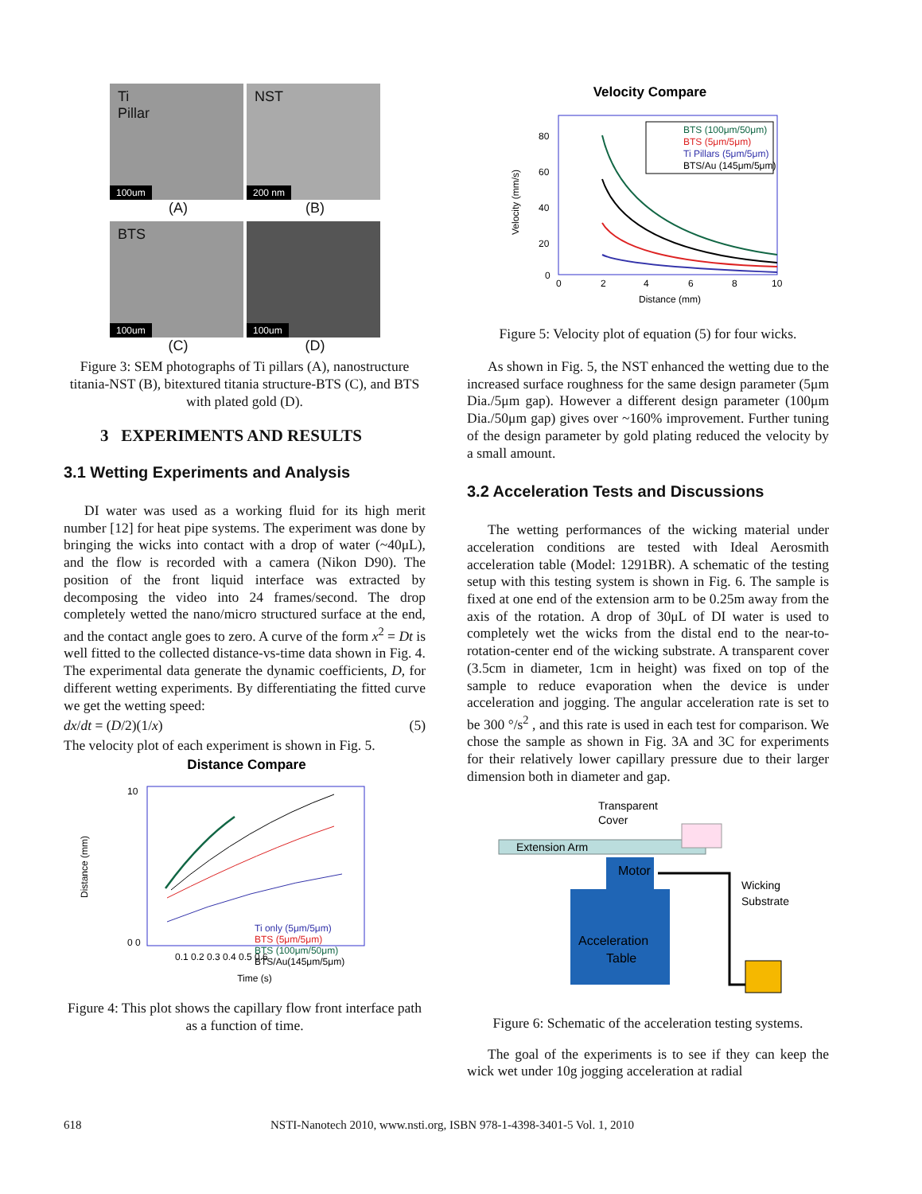Ti
Pillar
100um
NST
200 nm
(A) (B)
BTS
100um
100um
(C) (D)
Figure 3: SEM photographs of Ti pillars (A), nanostructure titania-NST (B), bitextured titania structure-BTS (C), and BTS with plated gold (D).
3 EXPERIMENTS AND RESULTS
3.1 Wetting Experiments and Analysis
DI water was used as a working fluid for its high merit number [12] for heat pipe systems. The experiment was done by bringing the wicks into contact with a drop of water (~40μL), and the flow is recorded with a camera (Nikon D90). The position of the front liquid interface was extracted by decomposing the video into 24 frames/second. The drop completely wetted the nano/micro structured surface at the end, and the contact angle goes to zero. A curve of the form x<sup>2</sup> = Dt is well fitted to the collected distance-vs-time data shown in Fig. 4. The experimental data generate the dynamic coefficients, D, for different wetting experiments. By differentiating the fitted curve we get the wetting speed:
dx/dt = (D/2)(1/x) (5)
The velocity plot of each experiment is shown in Fig. 5.
Distance Compare
10
0 0
0.1 0.2 0.3 0.4 0.5 0.6
Time (s)
Distance (mm)
Ti only (5μm/5μm)
BTS (5μm/5μm)
BTS (100μm/50μm)
BTS/Au(145μm/5μm)
Figure 4: This plot shows the capillary flow front interface path as a function of time.
Velocity Compare
80
60
40
20
0
0
2
4
6
8
10
Distance (mm)
Velocity (mm/s)
BTS (100μm/50μm)
BTS (5μm/5μm)
Ti Pillars (5μm/5μm)
BTS/Au (145μm/5μm)
Figure 5: Velocity plot of equation (5) for four wicks.
As shown in Fig. 5, the NST enhanced the wetting due to the increased surface roughness for the same design parameter (5μm Dia./5μm gap). However a different design parameter (100μm Dia./50μm gap) gives over ~160% improvement. Further tuning of the design parameter by gold plating reduced the velocity by a small amount.
3.2 Acceleration Tests and Discussions
The wetting performances of the wicking material under acceleration conditions are tested with Ideal Aerosmith acceleration table (Model: 1291BR). A schematic of the testing setup with this testing system is shown in Fig. 6. The sample is fixed at one end of the extension arm to be 0.25m away from the axis of the rotation. A drop of 30μL of DI water is used to completely wet the wicks from the distal end to the near-to-rotation-center end of the wicking substrate. A transparent cover (3.5cm in diameter, 1cm in height) was fixed on top of the sample to reduce evaporation when the device is under acceleration and jogging. The angular acceleration rate is set to be 300 °/s<sup>2</sup> , and this rate is used in each test for comparison. We chose the sample as shown in Fig. 3A and 3C for experiments for their relatively lower capillary pressure due to their larger dimension both in diameter and gap.
Transparent
Cover
Extension Arm
Motor
Acceleration
Table
Wicking
Substrate
Figure 6: Schematic of the acceleration testing systems.
The goal of the experiments is to see if they can keep the wick wet under 10g jogging acceleration at radial
618 NSTI-Nanotech 2010, www.nsti.org, ISBN 978-1-4398-3401-5 Vol. 1, 2010